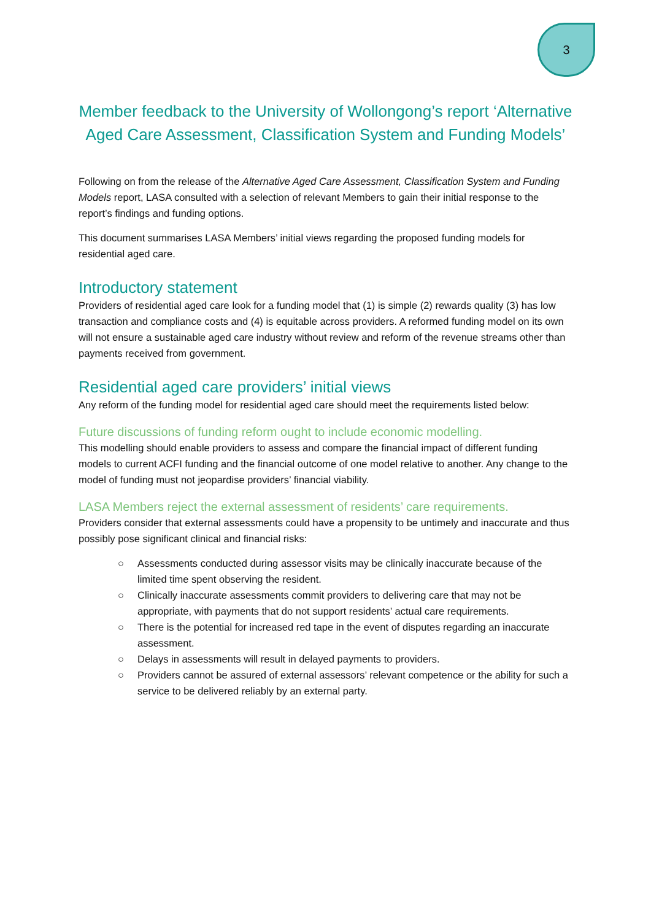3
Member feedback to the University of Wollongong’s report ‘Alternative Aged Care Assessment, Classification System and Funding Models’
Following on from the release of the Alternative Aged Care Assessment, Classification System and Funding Models report, LASA consulted with a selection of relevant Members to gain their initial response to the report’s findings and funding options.
This document summarises LASA Members’ initial views regarding the proposed funding models for residential aged care.
Introductory statement
Providers of residential aged care look for a funding model that (1) is simple (2) rewards quality (3) has low transaction and compliance costs and (4) is equitable across providers. A reformed funding model on its own will not ensure a sustainable aged care industry without review and reform of the revenue streams other than payments received from government.
Residential aged care providers’ initial views
Any reform of the funding model for residential aged care should meet the requirements listed below:
Future discussions of funding reform ought to include economic modelling.
This modelling should enable providers to assess and compare the financial impact of different funding models to current ACFI funding and the financial outcome of one model relative to another. Any change to the model of funding must not jeopardise providers’ financial viability.
LASA Members reject the external assessment of residents’ care requirements.
Providers consider that external assessments could have a propensity to be untimely and inaccurate and thus possibly pose significant clinical and financial risks:
○ Assessments conducted during assessor visits may be clinically inaccurate because of the limited time spent observing the resident.
○ Clinically inaccurate assessments commit providers to delivering care that may not be appropriate, with payments that do not support residents’ actual care requirements.
○ There is the potential for increased red tape in the event of disputes regarding an inaccurate assessment.
○ Delays in assessments will result in delayed payments to providers.
○ Providers cannot be assured of external assessors’ relevant competence or the ability for such a service to be delivered reliably by an external party.